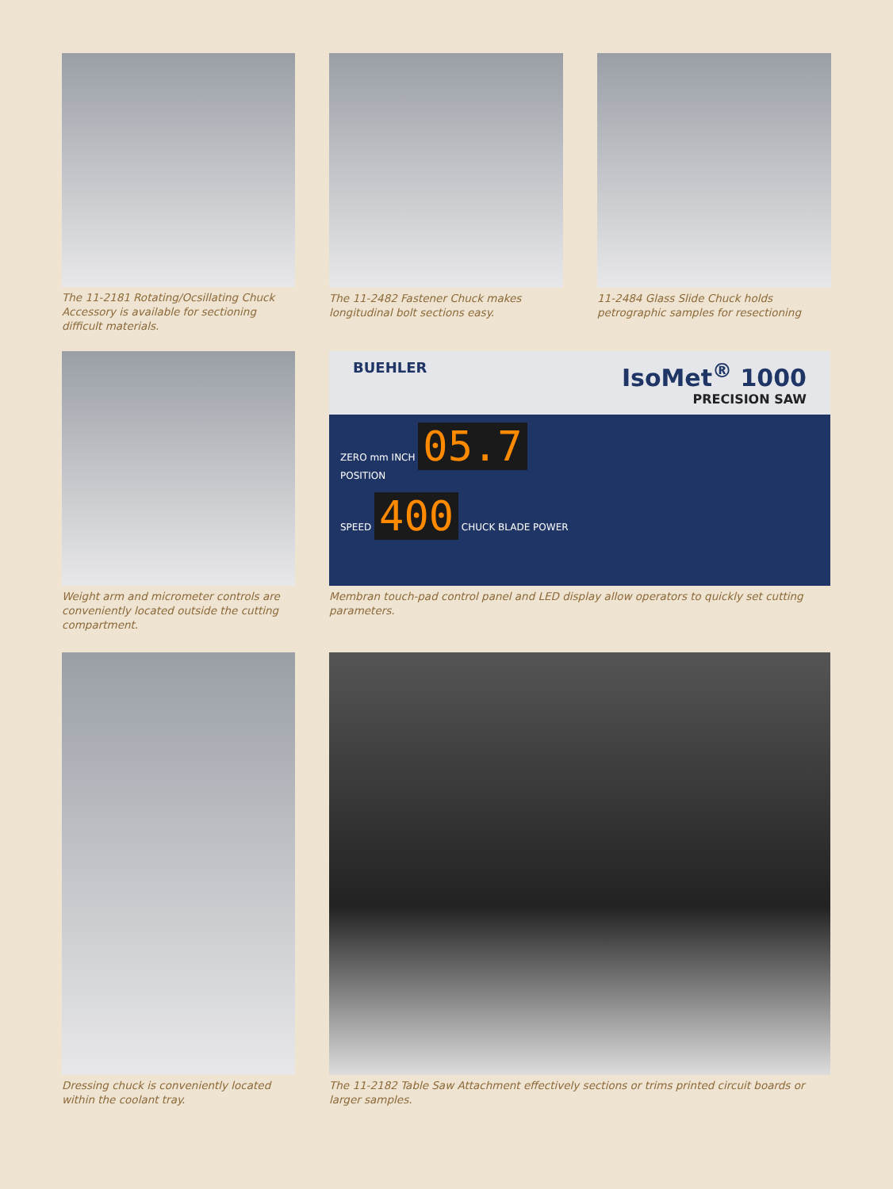The 11-2181 Rotating/Ocsillating Chuck Accessory is available for sectioning difficult materials.
The 11-2482 Fastener Chuck makes longitudinal bolt sections easy.
11-2484 Glass Slide Chuck holds petrographic samples for resectioning
Weight arm and micrometer controls are conveniently located outside the cutting compartment.
BUEHLER IsoMet<sup>®</sup> 1000
PRECISION SAW
ZERO mm INCH 05.7
POSITION
SPEED 400 CHUCK BLADE POWER
Membran touch-pad control panel and LED display allow operators to quickly set cutting parameters.
Dressing chuck is conveniently located within the coolant tray.
The 11-2182 Table Saw Attachment effectively sections or trims printed circuit boards or larger samples.